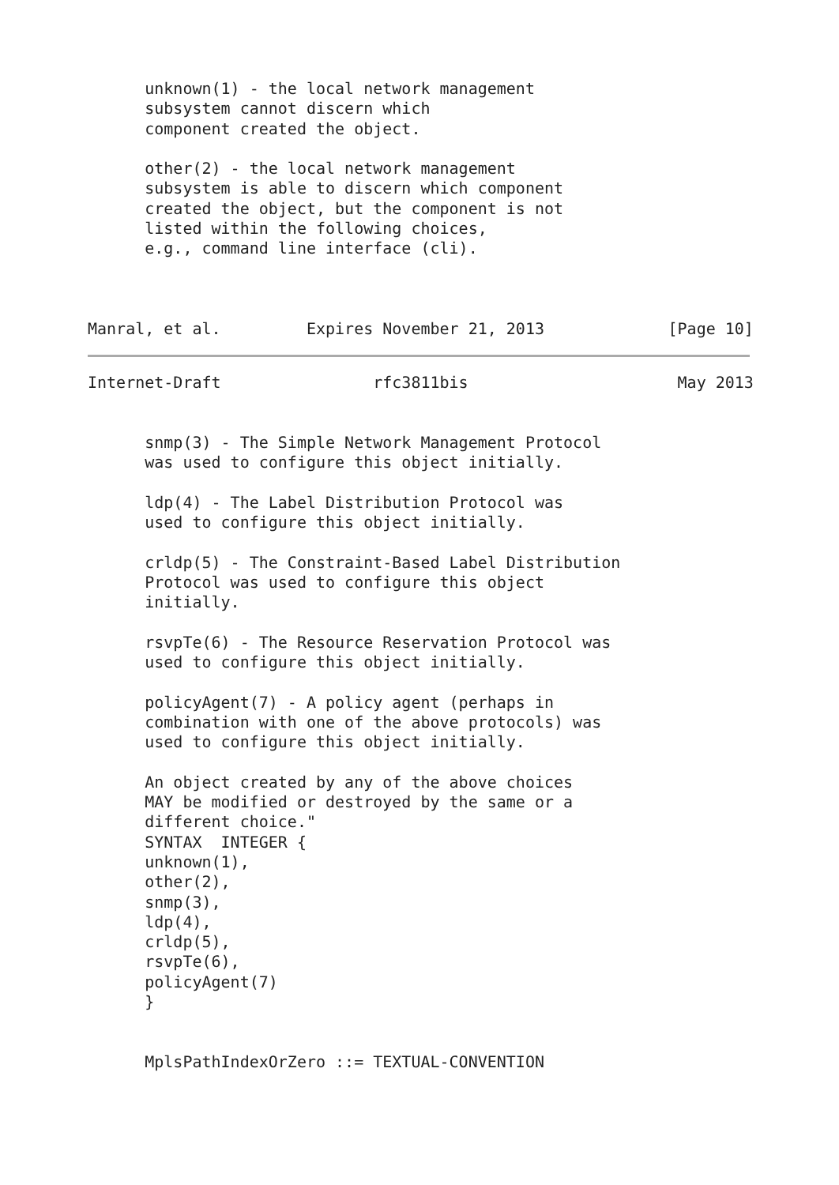unknown(1) - the local network management
      subsystem cannot discern which
      component created the object.

      other(2) - the local network management
      subsystem is able to discern which component
      created the object, but the component is not
      listed within the following choices,
      e.g., command line interface (cli).



Manral, et al.         Expires November 21, 2013             [Page 10]
Internet-Draft                rfc3811bis                      May 2013


      snmp(3) - The Simple Network Management Protocol
      was used to configure this object initially.

      ldp(4) - The Label Distribution Protocol was
      used to configure this object initially.

      crldp(5) - The Constraint-Based Label Distribution
      Protocol was used to configure this object
      initially.

      rsvpTe(6) - The Resource Reservation Protocol was
      used to configure this object initially.

      policyAgent(7) - A policy agent (perhaps in
      combination with one of the above protocols) was
      used to configure this object initially.

      An object created by any of the above choices
      MAY be modified or destroyed by the same or a
      different choice."
      SYNTAX  INTEGER {
      unknown(1),
      other(2),
      snmp(3),
      ldp(4),
      crldp(5),
      rsvpTe(6),
      policyAgent(7)
      }


      MplsPathIndexOrZero ::= TEXTUAL-CONVENTION